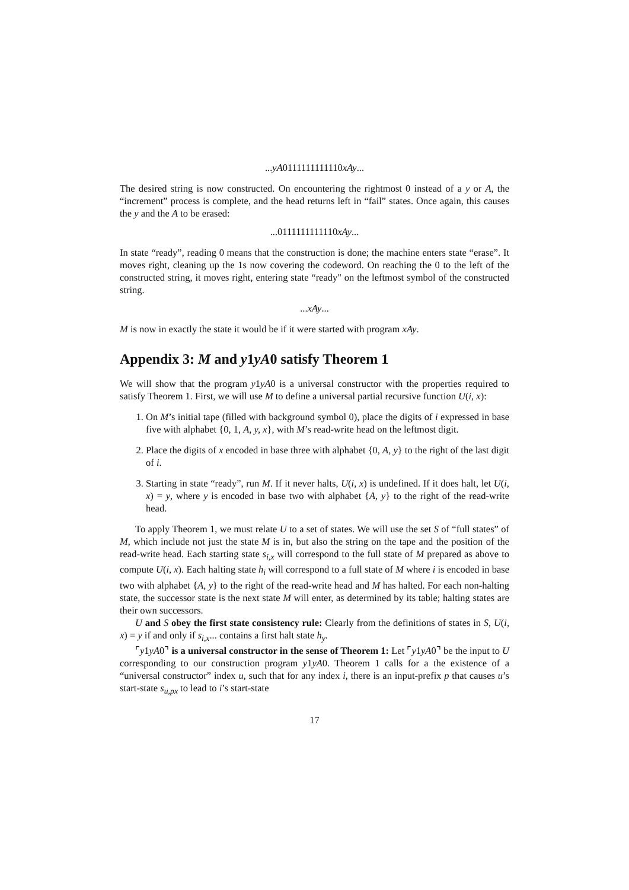...yA0111111111110xAy...
The desired string is now constructed. On encountering the rightmost 0 instead of a y or A, the “increment” process is complete, and the head returns left in “fail” states. Once again, this causes the y and the A to be erased:
...0111111111110xAy...
In state “ready”, reading 0 means that the construction is done; the machine enters state “erase”. It moves right, cleaning up the 1s now covering the codeword. On reaching the 0 to the left of the constructed string, it moves right, entering state “ready" on the leftmost symbol of the constructed string.
...xAy...
M is now in exactly the state it would be if it were started with program xAy.
Appendix 3: M and y1yA0 satisfy Theorem 1
We will show that the program y1yA0 is a universal constructor with the properties required to satisfy Theorem 1. First, we will use M to define a universal partial recursive function U(i, x):
1. On M’s initial tape (filled with background symbol 0), place the digits of i expressed in base five with alphabet {0, 1, A, y, x}, with M’s read-write head on the leftmost digit.
2. Place the digits of x encoded in base three with alphabet {0, A, y} to the right of the last digit of i.
3. Starting in state “ready”, run M. If it never halts, U(i, x) is undefined. If it does halt, let U(i, x) = y, where y is encoded in base two with alphabet {A, y} to the right of the read-write head.
To apply Theorem 1, we must relate U to a set of states. We will use the set S of “full states” of M, which include not just the state M is in, but also the string on the tape and the position of the read-write head. Each starting state s<sub>i,x</sub> will correspond to the full state of M prepared as above to compute U(i, x). Each halting state h<sub>i</sub> will correspond to a full state of M where i is encoded in base two with alphabet {A, y} to the right of the read-write head and M has halted. For each non-halting state, the successor state is the next state M will enter, as determined by its table; halting states are their own successors.
U and S obey the first state consistency rule: Clearly from the definitions of states in S, U(i, x) = y if and only if s<sub>i,x</sub>... contains a first halt state h<sub>y</sub>.
⌜y1yA0⌝ is a universal constructor in the sense of Theorem 1: Let ⌜y1yA0⌝ be the input to U corresponding to our construction program y1yA0. Theorem 1 calls for a the existence of a “universal constructor” index u, such that for any index i, there is an input-prefix p that causes u’s start-state s<sub>u,px</sub> to lead to i’s start-state
17